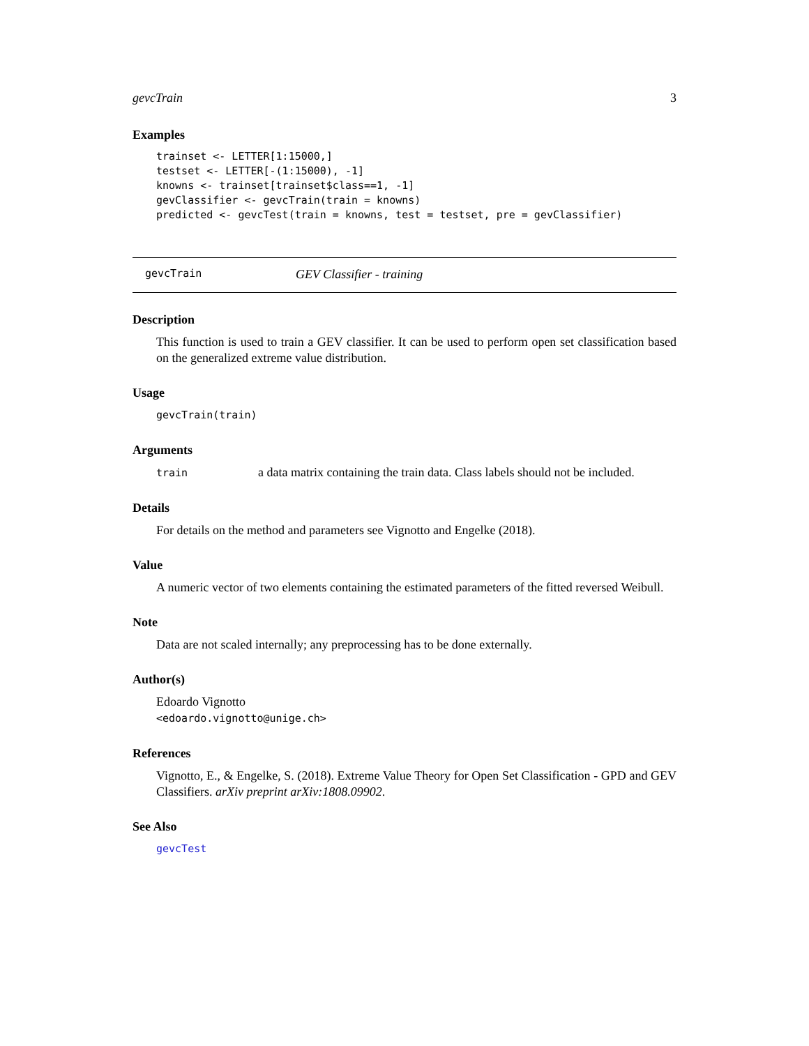gevcTrain 3
Examples
trainset <- LETTER[1:15000,]
testset <- LETTER[-(1:15000), -1]
knowns <- trainset[trainset$class==1, -1]
gevClassifier <- gevcTrain(train = knowns)
predicted <- gevcTest(train = knowns, test = testset, pre = gevClassifier)
gevcTrain GEV Classifier - training
Description
This function is used to train a GEV classifier. It can be used to perform open set classification based on the generalized extreme value distribution.
Usage
gevcTrain(train)
Arguments
train a data matrix containing the train data. Class labels should not be included.
Details
For details on the method and parameters see Vignotto and Engelke (2018).
Value
A numeric vector of two elements containing the estimated parameters of the fitted reversed Weibull.
Note
Data are not scaled internally; any preprocessing has to be done externally.
Author(s)
Edoardo Vignotto
<edoardo.vignotto@unige.ch>
References
Vignotto, E., & Engelke, S. (2018). Extreme Value Theory for Open Set Classification - GPD and GEV Classifiers. arXiv preprint arXiv:1808.09902.
See Also
gevcTest